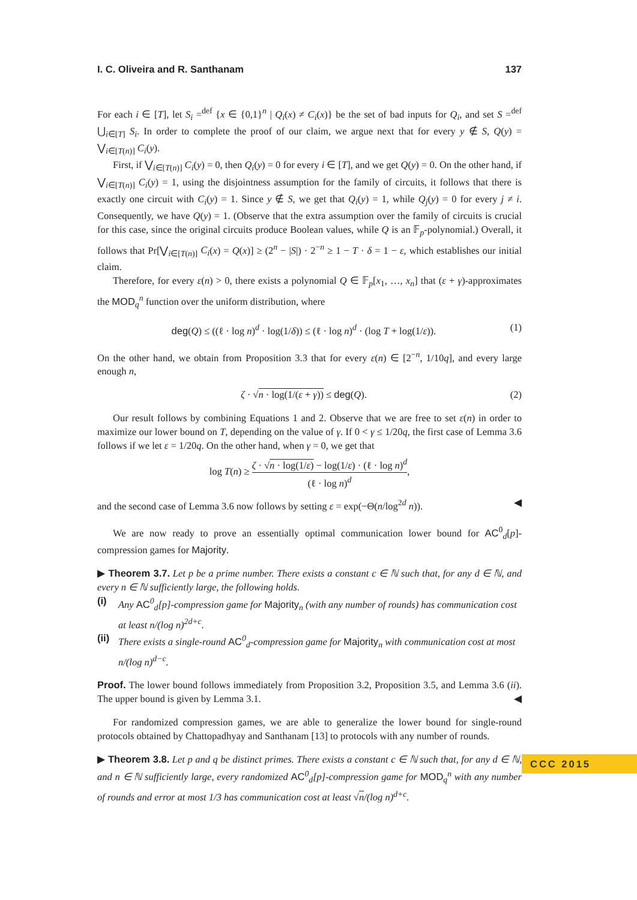I. C. Oliveira and R. Santhanam 137
For each i ∈ [T], let S<sub>i</sub> =<sup>def</sup> {x ∈ {0,1}<sup>n</sup> | Q<sub>i</sub>(x) ≠ C<sub>i</sub>(x)} be the set of bad inputs for Q<sub>i</sub>, and set S =<sup>def</sup> ⋃<sub>i∈[T]</sub> S<sub>i</sub>. In order to complete the proof of our claim, we argue next that for every y ∉ S, Q(y) = ⋁<sub>i∈[T(n)]</sub> C<sub>i</sub>(y).
First, if ⋁<sub>i∈[T(n)]</sub> C<sub>i</sub>(y) = 0, then Q<sub>i</sub>(y) = 0 for every i ∈ [T], and we get Q(y) = 0. On the other hand, if ⋁<sub>i∈[T(n)]</sub> C<sub>i</sub>(y) = 1, using the disjointness assumption for the family of circuits, it follows that there is exactly one circuit with C<sub>i</sub>(y) = 1. Since y ∉ S, we get that Q<sub>i</sub>(y) = 1, while Q<sub>j</sub>(y) = 0 for every j ≠ i. Consequently, we have Q(y) = 1. (Observe that the extra assumption over the family of circuits is crucial for this case, since the original circuits produce Boolean values, while Q is an 𝔽<sub>p</sub>-polynomial.) Overall, it follows that Pr[⋁<sub>i∈[T(n)]</sub> C<sub>i</sub>(x) = Q(x)] ≥ (2<sup>n</sup> − |S|) · 2<sup>−n</sup> ≥ 1 − T · δ = 1 − ε, which establishes our initial claim.
Therefore, for every ε(n) > 0, there exists a polynomial Q ∈ 𝔽<sub>p</sub>[x<sub>1</sub>, …, x<sub>n</sub>] that (ε + γ)-approximates the MOD<sub>q</sub><sup>n</sup> function over the uniform distribution, where
deg(Q) ≤ ((ℓ · log n)<sup>d</sup> · log(1/δ)) ≤ (ℓ · log n)<sup>d</sup> · (log T + log(1/ε)). (1)
On the other hand, we obtain from Proposition 3.3 that for every ε(n) ∈ [2<sup>−n</sup>, 1/10q], and every large enough n,
ζ · √n · log(1/(ε + γ)) ≤ deg(Q). (2)
Our result follows by combining Equations 1 and 2. Observe that we are free to set ε(n) in order to maximize our lower bound on T, depending on the value of γ. If 0 < γ ≤ 1/20q, the first case of Lemma 3.6 follows if we let ε = 1/20q. On the other hand, when γ = 0, we get that
log T(n) ≥ ζ · √n · log(1/ε) − log(1/ε) · (ℓ · log n)<sup>d</sup> (ℓ · log n)<sup>d</sup>,
and the second case of Lemma 3.6 now follows by setting ε = exp(−Θ(n/log<sup>2d</sup> n)). ◀
We are now ready to prove an essentially optimal communication lower bound for AC<sup>0</sup><sub>d</sub>[p]-compression games for Majority.
▶ Theorem 3.7. Let p be a prime number. There exists a constant c ∈ ℕ such that, for any d ∈ ℕ, and every n ∈ ℕ sufficiently large, the following holds.
(i) Any AC<sup>0</sup><sub>d</sub>[p]-compression game for Majority<sub>n</sub> (with any number of rounds) has communication cost at least n/(log n)<sup>2d+c</sup>.
(ii) There exists a single-round AC<sup>0</sup><sub>d</sub>-compression game for Majority<sub>n</sub> with communication cost at most n/(log n)<sup>d−c</sup>.
Proof. The lower bound follows immediately from Proposition 3.2, Proposition 3.5, and Lemma 3.6 (ii). The upper bound is given by Lemma 3.1. ◀
For randomized compression games, we are able to generalize the lower bound for single-round protocols obtained by Chattopadhyay and Santhanam [13] to protocols with any number of rounds.
▶ Theorem 3.8. Let p and q be distinct primes. There exists a constant c ∈ ℕ such that, for any d ∈ ℕ, and n ∈ ℕ sufficiently large, every randomized AC<sup>0</sup><sub>d</sub>[p]-compression game for MOD<sub>q</sub><sup>n</sup> with any number of rounds and error at most 1/3 has communication cost at least √n/(log n)<sup>d+c</sup>.
CCC 2015